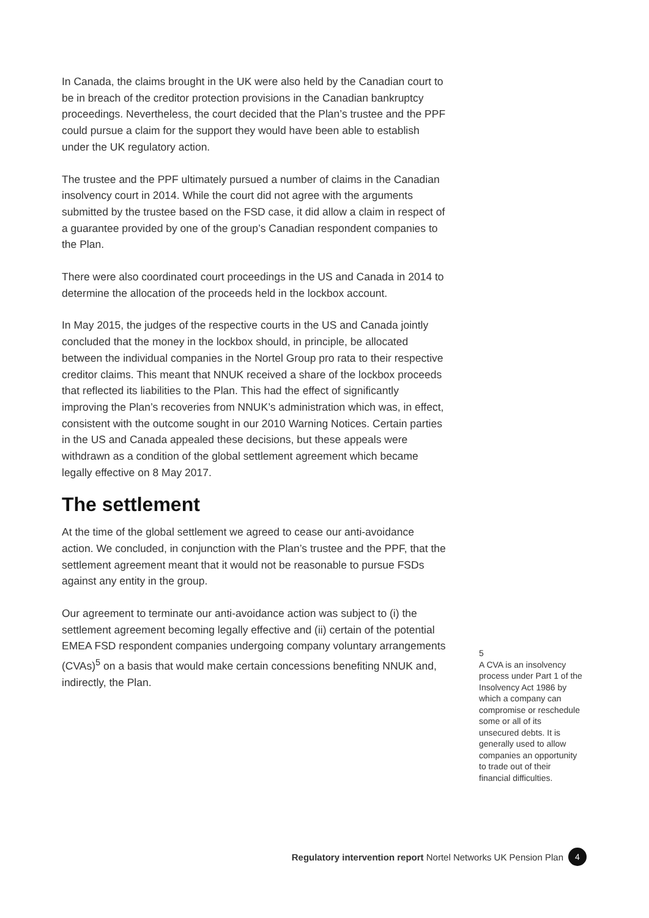In Canada, the claims brought in the UK were also held by the Canadian court to be in breach of the creditor protection provisions in the Canadian bankruptcy proceedings. Nevertheless, the court decided that the Plan’s trustee and the PPF could pursue a claim for the support they would have been able to establish under the UK regulatory action.
The trustee and the PPF ultimately pursued a number of claims in the Canadian insolvency court in 2014. While the court did not agree with the arguments submitted by the trustee based on the FSD case, it did allow a claim in respect of a guarantee provided by one of the group’s Canadian respondent companies to the Plan.
There were also coordinated court proceedings in the US and Canada in 2014 to determine the allocation of the proceeds held in the lockbox account.
In May 2015, the judges of the respective courts in the US and Canada jointly concluded that the money in the lockbox should, in principle, be allocated between the individual companies in the Nortel Group pro rata to their respective creditor claims. This meant that NNUK received a share of the lockbox proceeds that reflected its liabilities to the Plan. This had the effect of significantly improving the Plan’s recoveries from NNUK’s administration which was, in effect, consistent with the outcome sought in our 2010 Warning Notices. Certain parties in the US and Canada appealed these decisions, but these appeals were withdrawn as a condition of the global settlement agreement which became legally effective on 8 May 2017.
The settlement
At the time of the global settlement we agreed to cease our anti-avoidance action. We concluded, in conjunction with the Plan’s trustee and the PPF, that the settlement agreement meant that it would not be reasonable to pursue FSDs against any entity in the group.
Our agreement to terminate our anti-avoidance action was subject to (i) the settlement agreement becoming legally effective and (ii) certain of the potential EMEA FSD respondent companies undergoing company voluntary arrangements (CVAs)<sup>5</sup> on a basis that would make certain concessions benefiting NNUK and, indirectly, the Plan.
5
A CVA is an insolvency process under Part 1 of the Insolvency Act 1986 by which a company can compromise or reschedule some or all of its unsecured debts. It is generally used to allow companies an opportunity to trade out of their financial difficulties.
Regulatory intervention report Nortel Networks UK Pension Plan 4